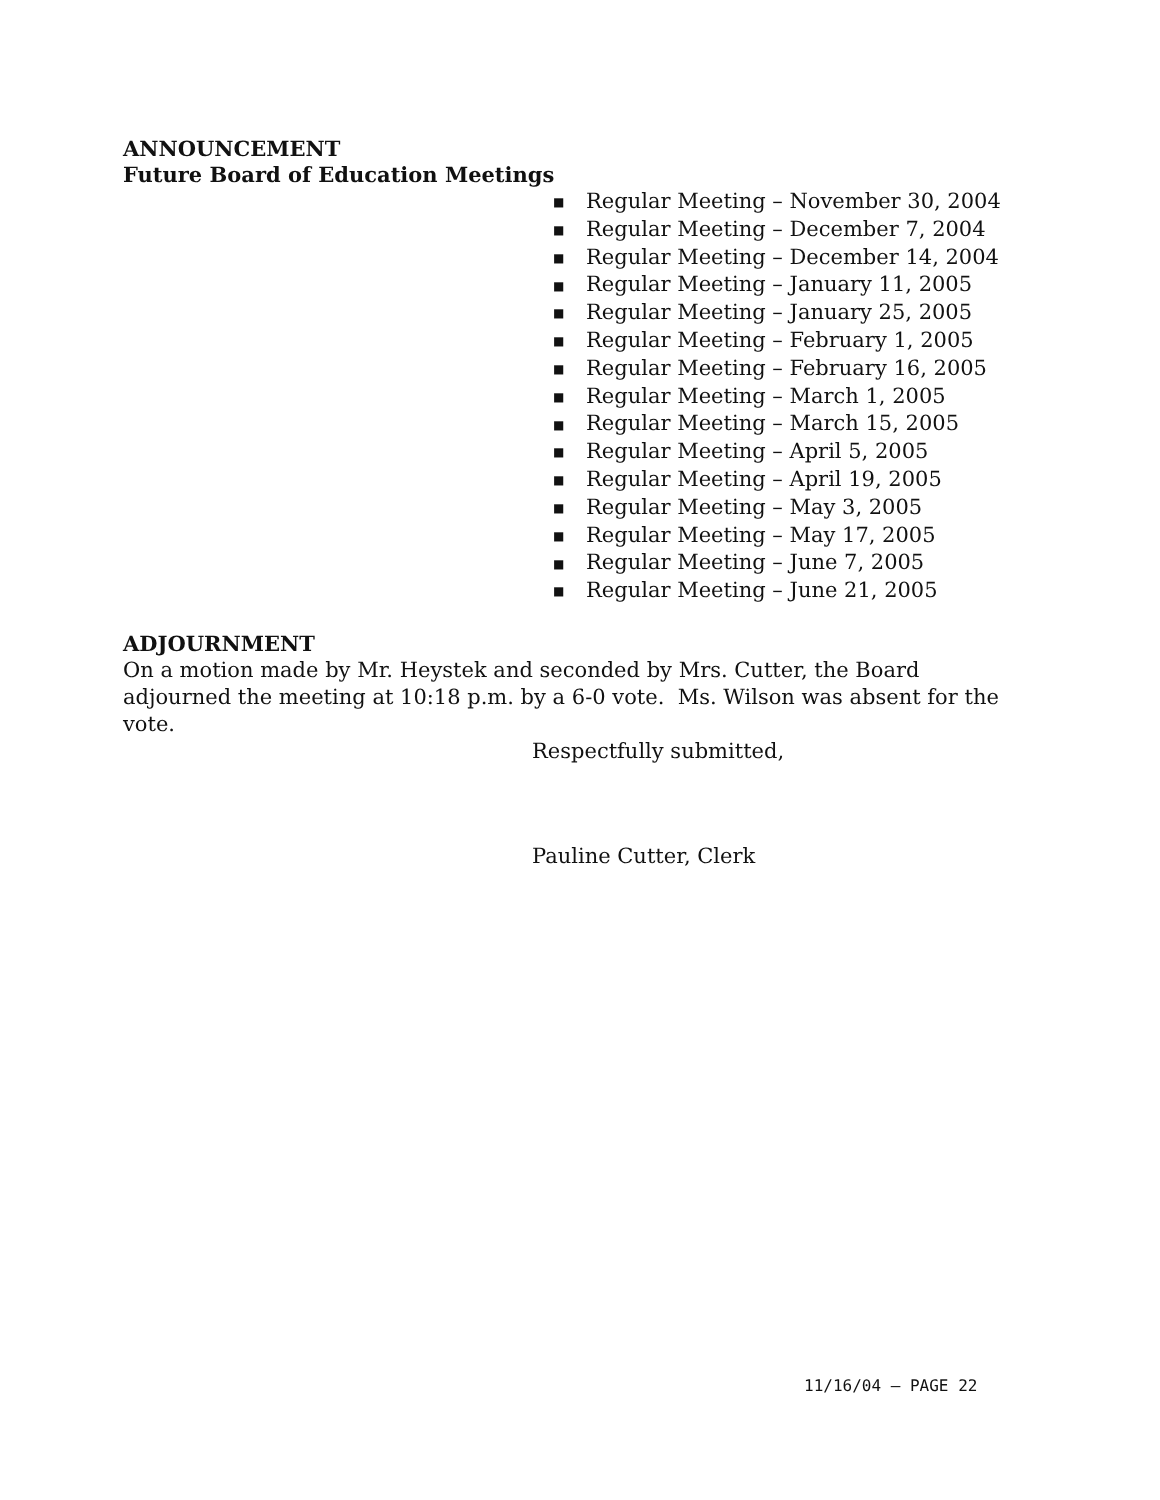ANNOUNCEMENT
Future Board of Education Meetings
■ Regular Meeting – November 30, 2004
■ Regular Meeting – December 7, 2004
■ Regular Meeting – December 14, 2004
■ Regular Meeting – January 11, 2005
■ Regular Meeting – January 25, 2005
■ Regular Meeting – February 1, 2005
■ Regular Meeting – February 16, 2005
■ Regular Meeting – March 1, 2005
■ Regular Meeting – March 15, 2005
■ Regular Meeting – April 5, 2005
■ Regular Meeting – April 19, 2005
■ Regular Meeting – May 3, 2005
■ Regular Meeting – May 17, 2005
■ Regular Meeting – June 7, 2005
■ Regular Meeting – June 21, 2005
ADJOURNMENT
On a motion made by Mr. Heystek and seconded by Mrs. Cutter, the Board adjourned the meeting at 10:18 p.m. by a 6-0 vote. Ms. Wilson was absent for the vote.
Respectfully submitted,
Pauline Cutter, Clerk
11/16/04 – PAGE 22